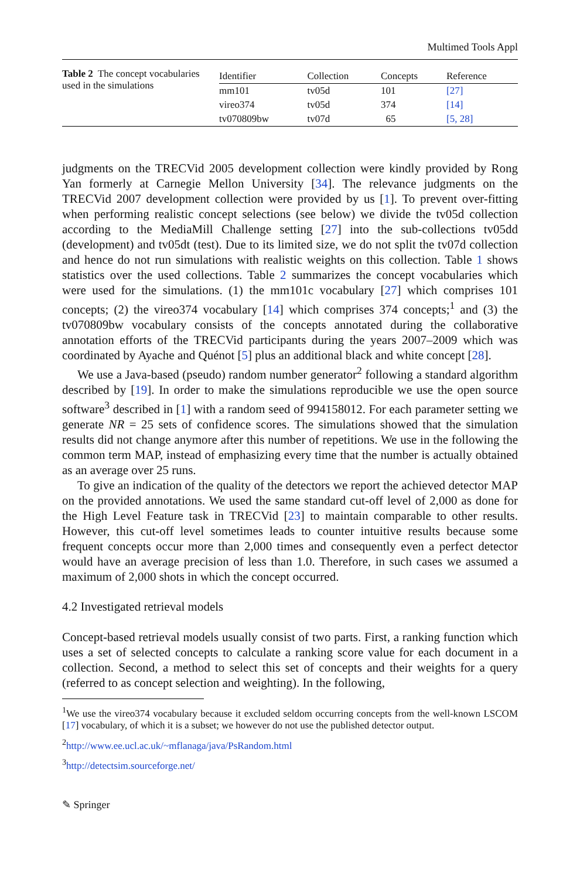Multimed Tools Appl
Table 2 The concept vocabularies used in the simulations
| Identifier | Collection | Concepts | Reference |
| --- | --- | --- | --- |
| mm101 | tv05d | 101 | [27] |
| vireo374 | tv05d | 374 | [14] |
| tv070809bw | tv07d | 65 | [5, 28] |
judgments on the TRECVid 2005 development collection were kindly provided by Rong Yan formerly at Carnegie Mellon University [34]. The relevance judgments on the TRECVid 2007 development collection were provided by us [1]. To prevent over-fitting when performing realistic concept selections (see below) we divide the tv05d collection according to the MediaMill Challenge setting [27] into the sub-collections tv05dd (development) and tv05dt (test). Due to its limited size, we do not split the tv07d collection and hence do not run simulations with realistic weights on this collection. Table 1 shows statistics over the used collections. Table 2 summarizes the concept vocabularies which were used for the simulations. (1) the mm101c vocabulary [27] which comprises 101 concepts; (2) the vireo374 vocabulary [14] which comprises 374 concepts;<sup>1</sup> and (3) the tv070809bw vocabulary consists of the concepts annotated during the collaborative annotation efforts of the TRECVid participants during the years 2007–2009 which was coordinated by Ayache and Quénot [5] plus an additional black and white concept [28].
We use a Java-based (pseudo) random number generator<sup>2</sup> following a standard algorithm described by [19]. In order to make the simulations reproducible we use the open source software<sup>3</sup> described in [1] with a random seed of 994158012. For each parameter setting we generate NR = 25 sets of confidence scores. The simulations showed that the simulation results did not change anymore after this number of repetitions. We use in the following the common term MAP, instead of emphasizing every time that the number is actually obtained as an average over 25 runs.
To give an indication of the quality of the detectors we report the achieved detector MAP on the provided annotations. We used the same standard cut-off level of 2,000 as done for the High Level Feature task in TRECVid [23] to maintain comparable to other results. However, this cut-off level sometimes leads to counter intuitive results because some frequent concepts occur more than 2,000 times and consequently even a perfect detector would have an average precision of less than 1.0. Therefore, in such cases we assumed a maximum of 2,000 shots in which the concept occurred.
4.2 Investigated retrieval models
Concept-based retrieval models usually consist of two parts. First, a ranking function which uses a set of selected concepts to calculate a ranking score value for each document in a collection. Second, a method to select this set of concepts and their weights for a query (referred to as concept selection and weighting). In the following,
<sup>1</sup> We use the vireo374 vocabulary because it excluded seldom occurring concepts from the well-known LSCOM [17] vocabulary, of which it is a subset; we however do not use the published detector output.
<sup>2</sup> http://www.ee.ucl.ac.uk/~mflanaga/java/PsRandom.html
<sup>3</sup> http://detectsim.sourceforge.net/
✎ Springer